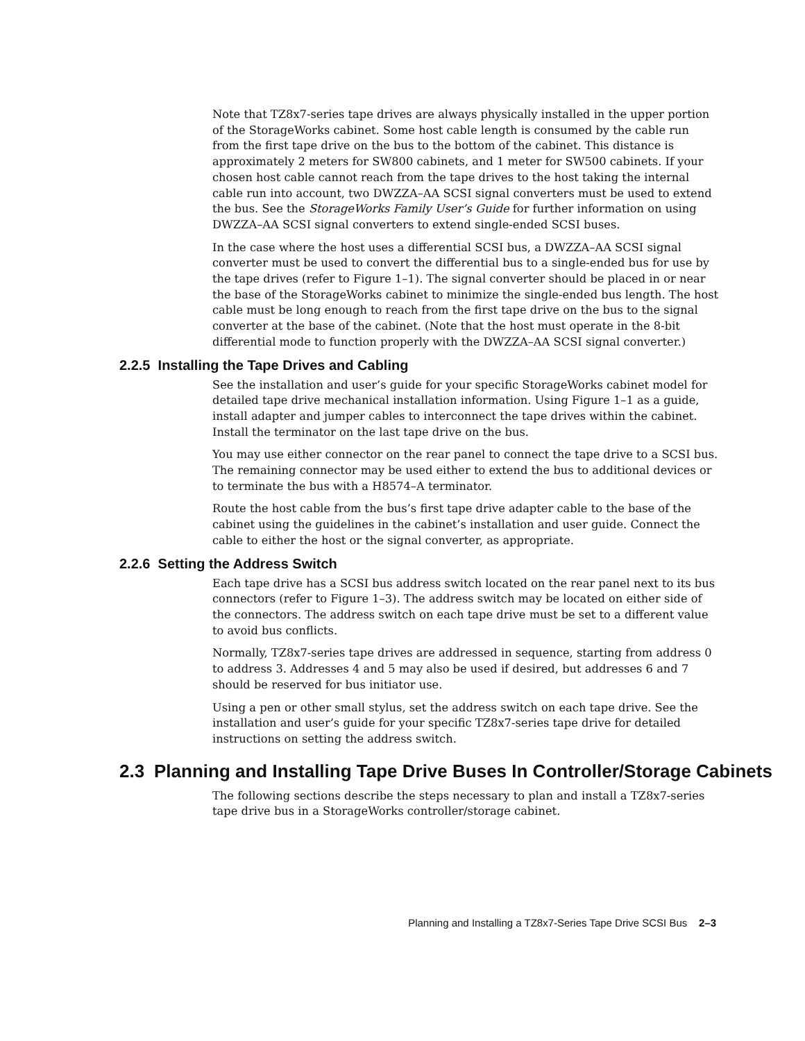Note that TZ8x7-series tape drives are always physically installed in the upper portion of the StorageWorks cabinet. Some host cable length is consumed by the cable run from the first tape drive on the bus to the bottom of the cabinet. This distance is approximately 2 meters for SW800 cabinets, and 1 meter for SW500 cabinets. If your chosen host cable cannot reach from the tape drives to the host taking the internal cable run into account, two DWZZA–AA SCSI signal converters must be used to extend the bus. See the StorageWorks Family User’s Guide for further information on using DWZZA–AA SCSI signal converters to extend single-ended SCSI buses.
In the case where the host uses a differential SCSI bus, a DWZZA–AA SCSI signal converter must be used to convert the differential bus to a single-ended bus for use by the tape drives (refer to Figure 1–1). The signal converter should be placed in or near the base of the StorageWorks cabinet to minimize the single-ended bus length. The host cable must be long enough to reach from the first tape drive on the bus to the signal converter at the base of the cabinet. (Note that the host must operate in the 8-bit differential mode to function properly with the DWZZA–AA SCSI signal converter.)
2.2.5 Installing the Tape Drives and Cabling
See the installation and user’s guide for your specific StorageWorks cabinet model for detailed tape drive mechanical installation information. Using Figure 1–1 as a guide, install adapter and jumper cables to interconnect the tape drives within the cabinet. Install the terminator on the last tape drive on the bus.
You may use either connector on the rear panel to connect the tape drive to a SCSI bus. The remaining connector may be used either to extend the bus to additional devices or to terminate the bus with a H8574–A terminator.
Route the host cable from the bus’s first tape drive adapter cable to the base of the cabinet using the guidelines in the cabinet’s installation and user guide. Connect the cable to either the host or the signal converter, as appropriate.
2.2.6 Setting the Address Switch
Each tape drive has a SCSI bus address switch located on the rear panel next to its bus connectors (refer to Figure 1–3). The address switch may be located on either side of the connectors. The address switch on each tape drive must be set to a different value to avoid bus conflicts.
Normally, TZ8x7-series tape drives are addressed in sequence, starting from address 0 to address 3. Addresses 4 and 5 may also be used if desired, but addresses 6 and 7 should be reserved for bus initiator use.
Using a pen or other small stylus, set the address switch on each tape drive. See the installation and user’s guide for your specific TZ8x7-series tape drive for detailed instructions on setting the address switch.
2.3 Planning and Installing Tape Drive Buses In Controller/Storage Cabinets
The following sections describe the steps necessary to plan and install a TZ8x7-series tape drive bus in a StorageWorks controller/storage cabinet.
Planning and Installing a TZ8x7-Series Tape Drive SCSI Bus 2–3